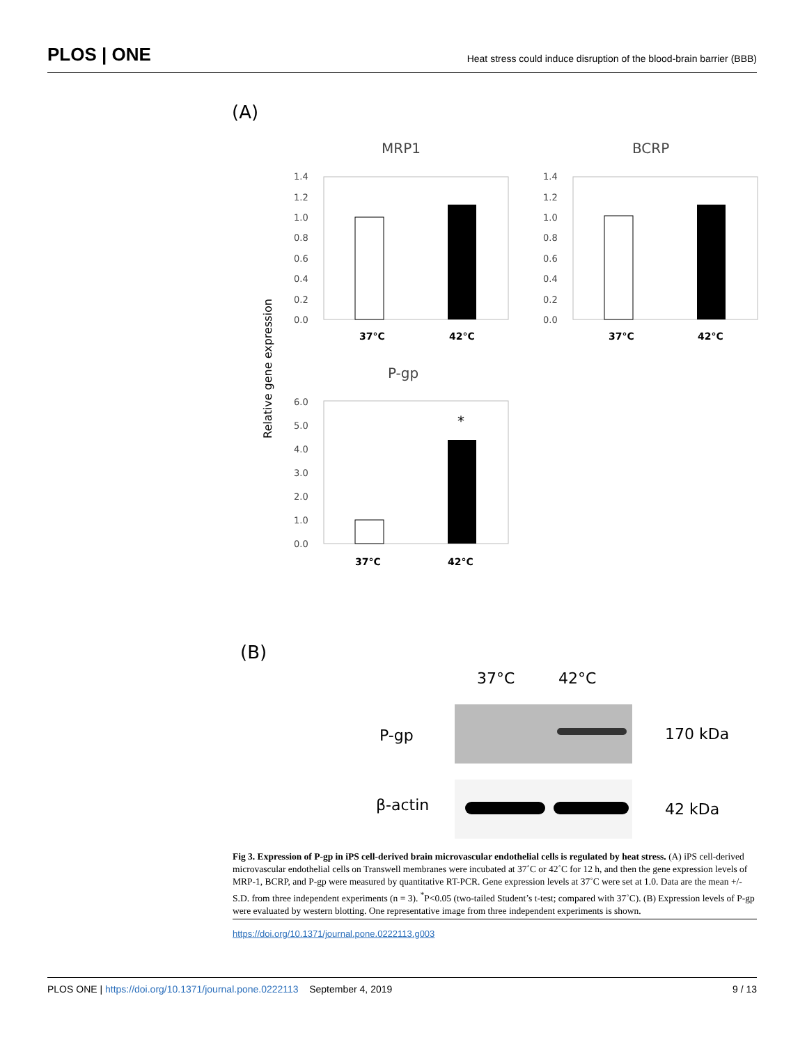PLOS | ONE
Heat stress could induce disruption of the blood-brain barrier (BBB)
(A)
MRP1
BCRP
Relative gene expression
1.4
1.2
1.0
0.8
0.6
0.4
0.2
0.0
1.4
1.2
1.0
0.8
0.6
0.4
0.2
0.0
37°C
42°C
37°C
42°C
P-gp
6.0
5.0
4.0
3.0
2.0
1.0
0.0
*
37°C
42°C
(B)
37°C
42°C
P-gp
170 kDa
β-actin
42 kDa
Fig 3. Expression of P-gp in iPS cell-derived brain microvascular endothelial cells is regulated by heat stress. (A) iPS cell-derived microvascular endothelial cells on Transwell membranes were incubated at 37˚C or 42˚C for 12 h, and then the gene expression levels of MRP-1, BCRP, and P-gp were measured by quantitative RT-PCR. Gene expression levels at 37˚C were set at 1.0. Data are the mean +/- S.D. from three independent experiments (n = 3). <sup>*</sup>P<0.05 (two-tailed Student’s t-test; compared with 37˚C). (B) Expression levels of P-gp were evaluated by western blotting. One representative image from three independent experiments is shown.
https://doi.org/10.1371/journal.pone.0222113.g003
PLOS ONE | https://doi.org/10.1371/journal.pone.0222113 September 4, 2019 9 / 13